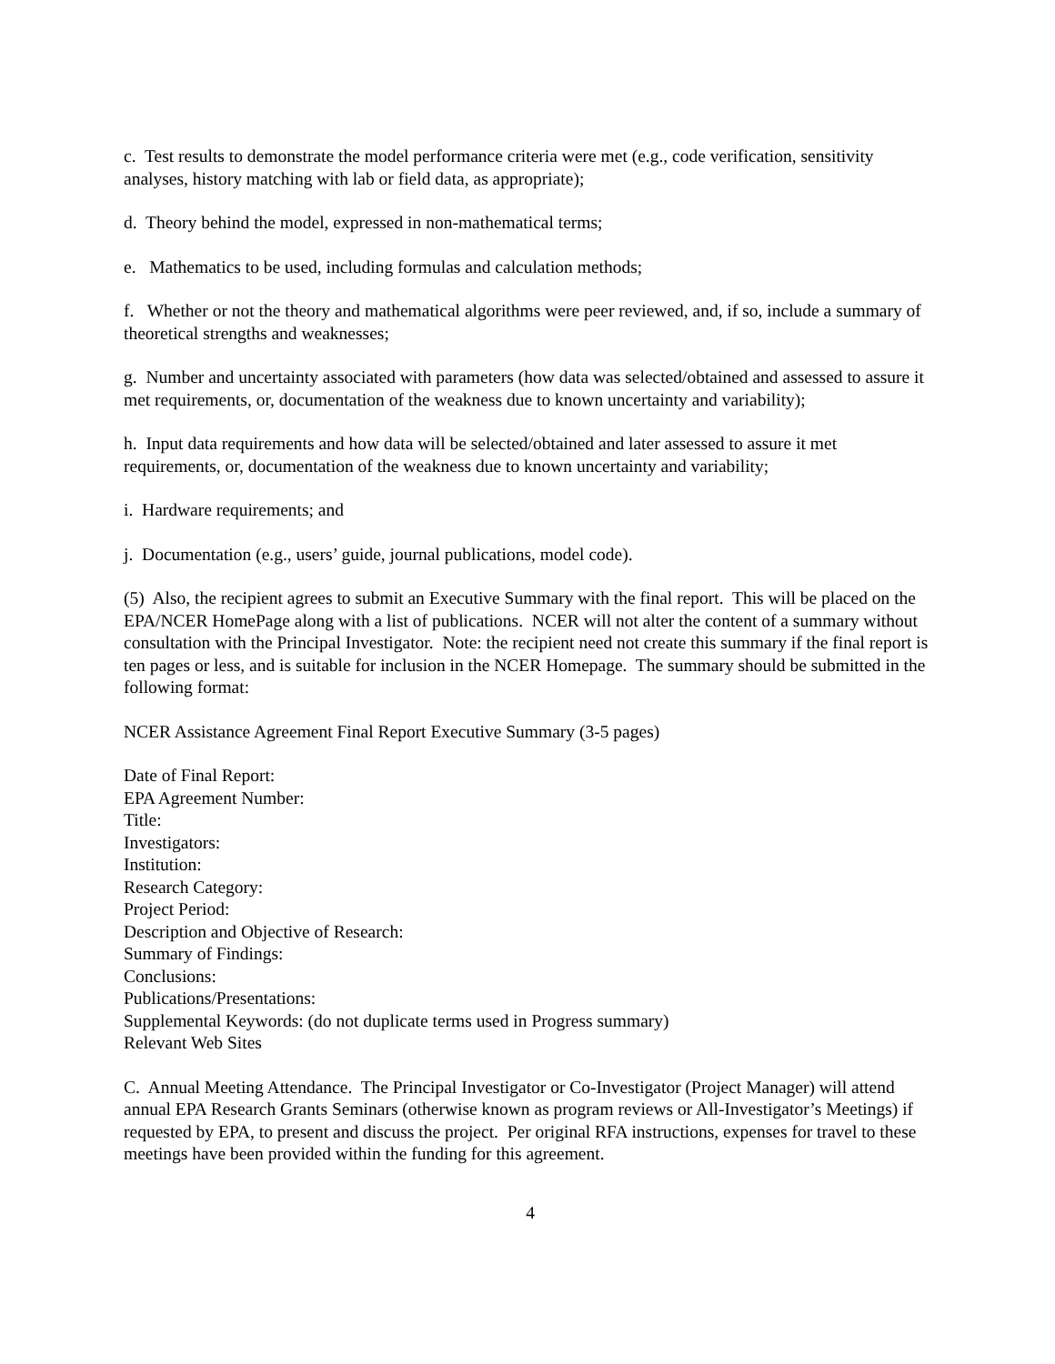c. Test results to demonstrate the model performance criteria were met (e.g., code verification, sensitivity analyses, history matching with lab or field data, as appropriate);
d. Theory behind the model, expressed in non-mathematical terms;
e. Mathematics to be used, including formulas and calculation methods;
f. Whether or not the theory and mathematical algorithms were peer reviewed, and, if so, include a summary of theoretical strengths and weaknesses;
g. Number and uncertainty associated with parameters (how data was selected/obtained and assessed to assure it met requirements, or, documentation of the weakness due to known uncertainty and variability);
h. Input data requirements and how data will be selected/obtained and later assessed to assure it met requirements, or, documentation of the weakness due to known uncertainty and variability;
i. Hardware requirements; and
j. Documentation (e.g., users’ guide, journal publications, model code).
(5) Also, the recipient agrees to submit an Executive Summary with the final report. This will be placed on the EPA/NCER HomePage along with a list of publications. NCER will not alter the content of a summary without consultation with the Principal Investigator. Note: the recipient need not create this summary if the final report is ten pages or less, and is suitable for inclusion in the NCER Homepage. The summary should be submitted in the following format:
NCER Assistance Agreement Final Report Executive Summary (3-5 pages)
Date of Final Report:
EPA Agreement Number:
Title:
Investigators:
Institution:
Research Category:
Project Period:
Description and Objective of Research:
Summary of Findings:
Conclusions:
Publications/Presentations:
Supplemental Keywords: (do not duplicate terms used in Progress summary)
Relevant Web Sites
C. Annual Meeting Attendance. The Principal Investigator or Co-Investigator (Project Manager) will attend annual EPA Research Grants Seminars (otherwise known as program reviews or All-Investigator’s Meetings) if requested by EPA, to present and discuss the project. Per original RFA instructions, expenses for travel to these meetings have been provided within the funding for this agreement.
4